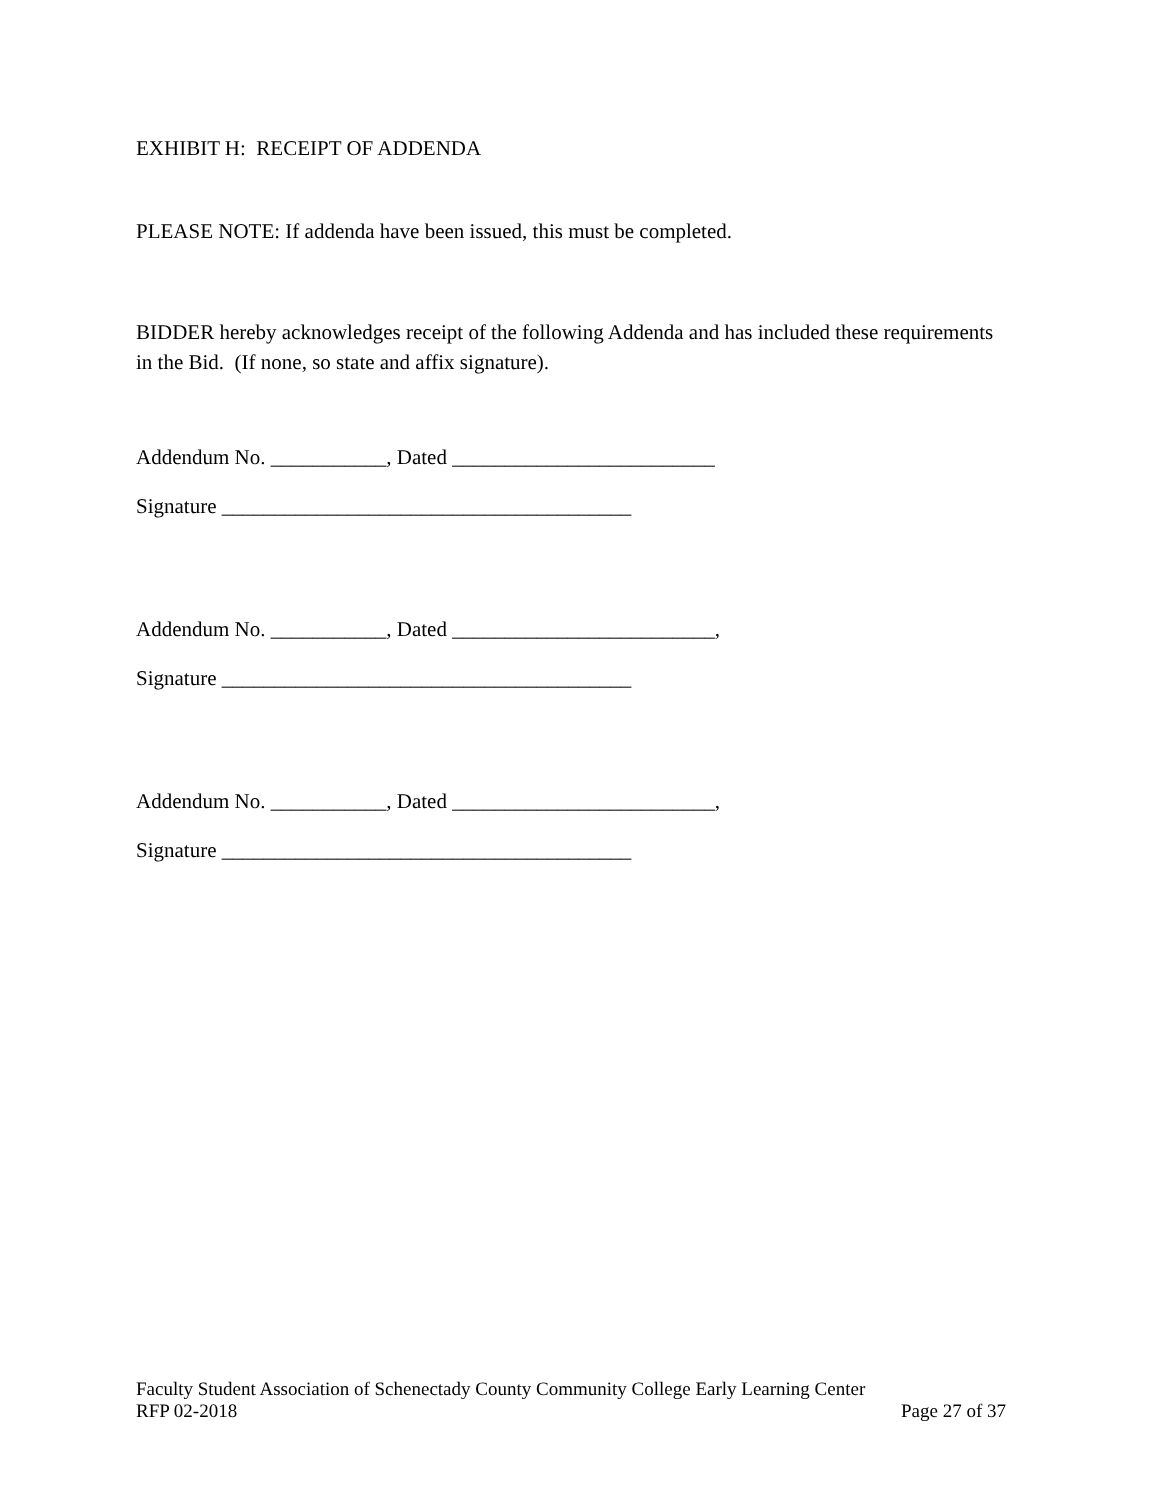EXHIBIT H: RECEIPT OF ADDENDA
PLEASE NOTE: If addenda have been issued, this must be completed.
BIDDER hereby acknowledges receipt of the following Addenda and has included these requirements in the Bid. (If none, so state and affix signature).
Addendum No. ___________, Dated _________________________
Signature _______________________________________
Addendum No. ___________, Dated _________________________,
Signature _______________________________________
Addendum No. ___________, Dated _________________________,
Signature _______________________________________
Faculty Student Association of Schenectady County Community College Early Learning Center
RFP 02-2018 Page 27 of 37